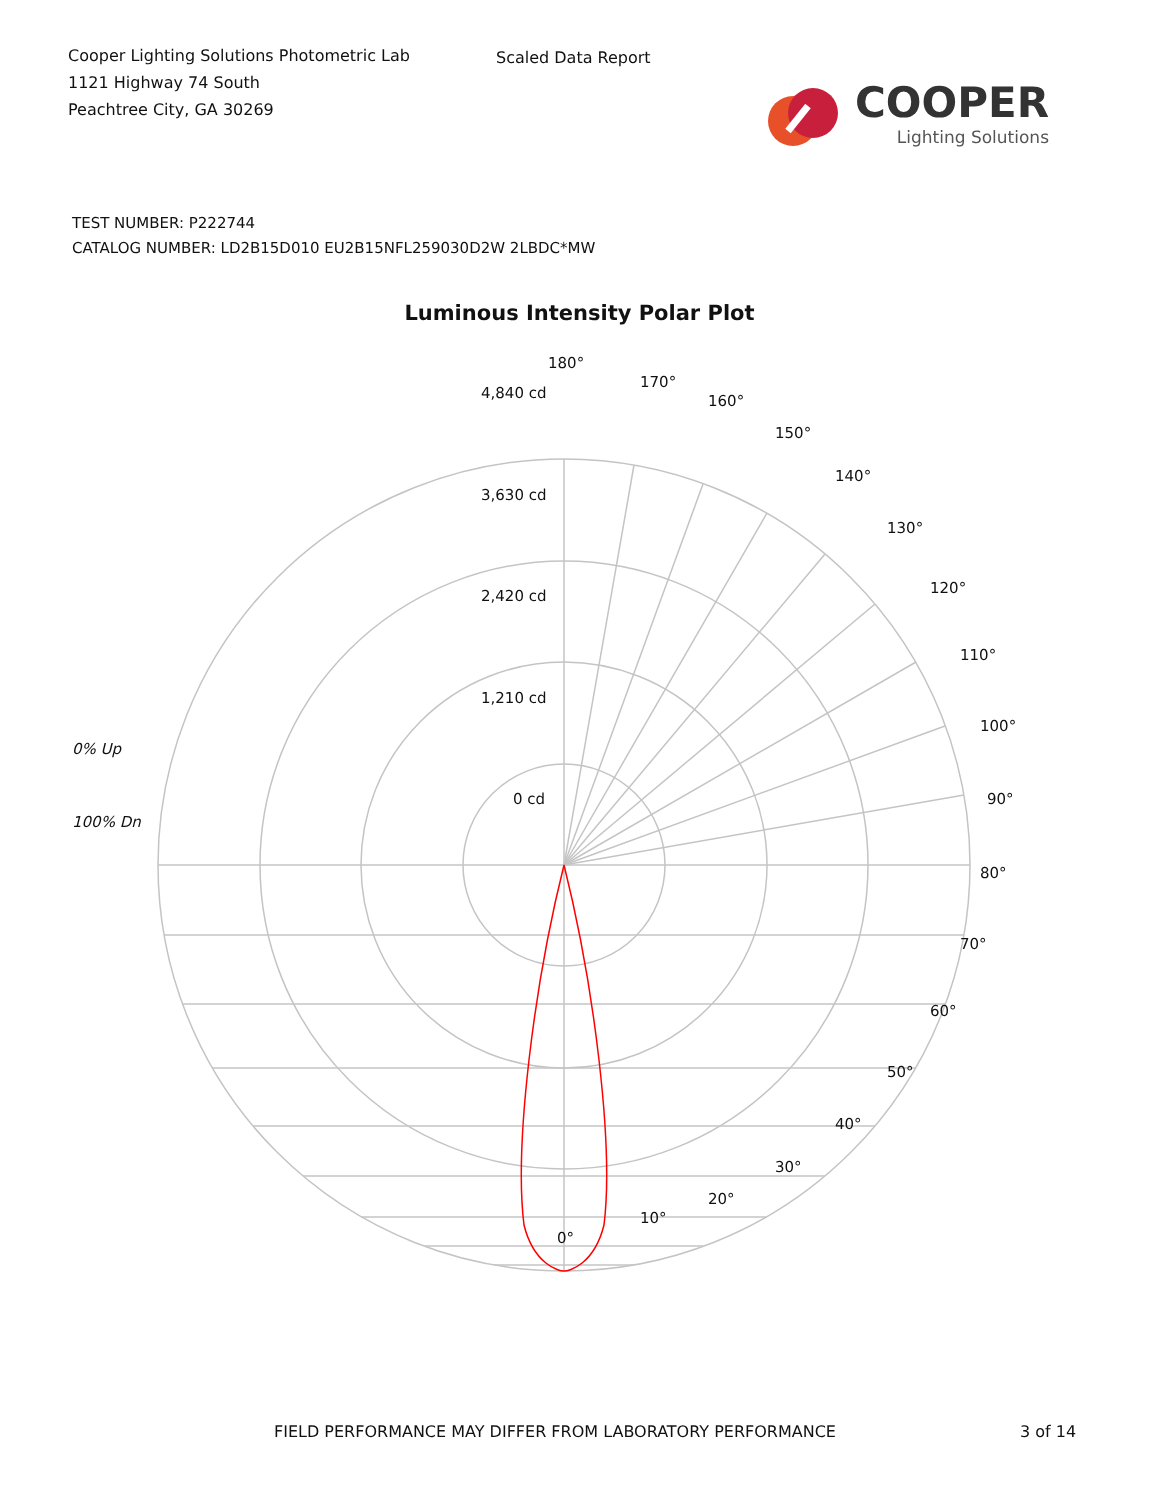Cooper Lighting Solutions Photometric Lab
1121 Highway 74 South
Peachtree City, GA 30269
Scaled Data Report
COOPER
Lighting Solutions
TEST NUMBER: P222744
CATALOG NUMBER: LD2B15D010 EU2B15NFL259030D2W 2LBDC*MW
Luminous Intensity Polar Plot
180°
170°
160°
150°
140°
130°
120°
110°
100°
90°
80°
70°
60°
50°
40°
30°
20°
10°
0°
4,840 cd
3,630 cd
2,420 cd
1,210 cd
0 cd
0% Up
100% Dn
FIELD PERFORMANCE MAY DIFFER FROM LABORATORY PERFORMANCE 3 of 14